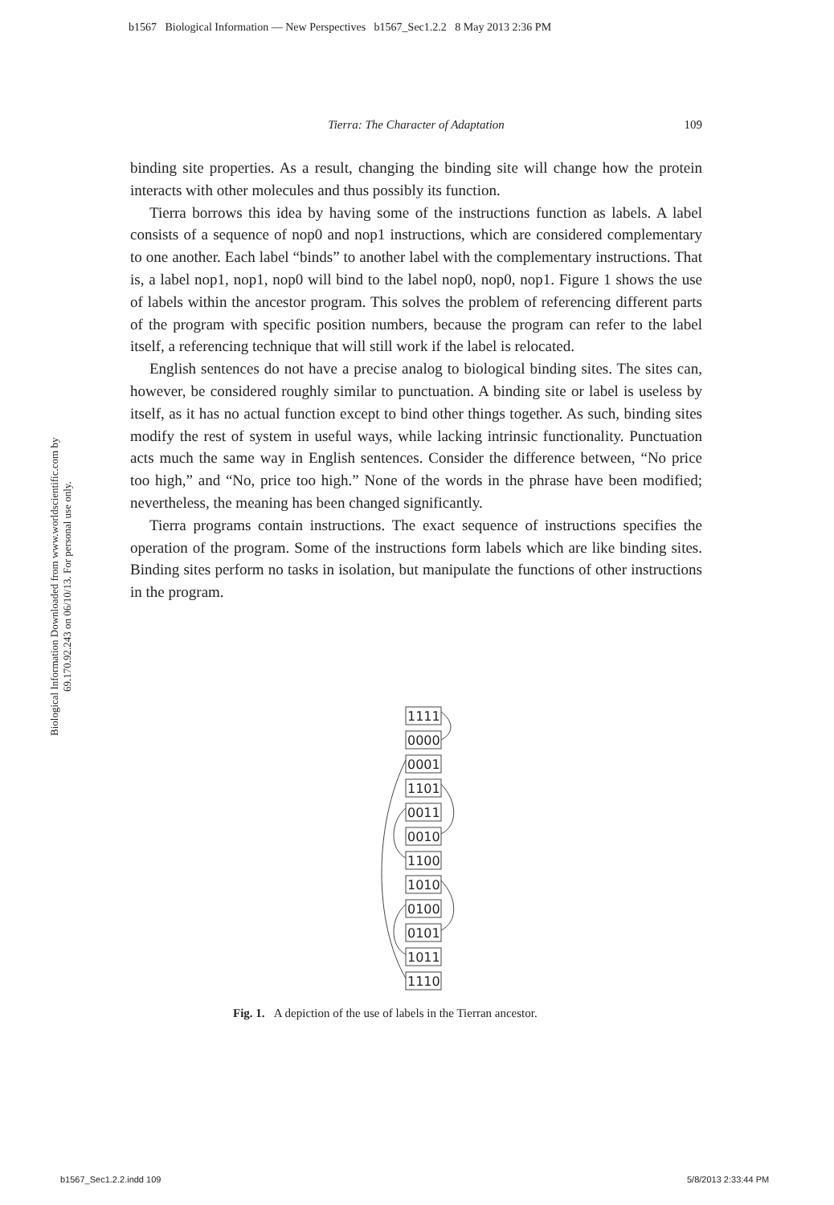b1567 Biological Information — New Perspectives b1567_Sec1.2.2 8 May 2013 2:36 PM
Biological Information Downloaded from www.worldscientific.com by 69.170.92.243 on 06/10/13. For personal use only.
Tierra: The Character of Adaptation 109
binding site properties. As a result, changing the binding site will change how the protein interacts with other molecules and thus possibly its function.
Tierra borrows this idea by having some of the instructions function as labels. A label consists of a sequence of nop0 and nop1 instructions, which are considered complementary to one another. Each label “binds” to another label with the complementary instructions. That is, a label nop1, nop1, nop0 will bind to the label nop0, nop0, nop1. Figure 1 shows the use of labels within the ancestor program. This solves the problem of referencing different parts of the program with specific position numbers, because the program can refer to the label itself, a referencing technique that will still work if the label is relocated.
English sentences do not have a precise analog to biological binding sites. The sites can, however, be considered roughly similar to punctuation. A binding site or label is useless by itself, as it has no actual function except to bind other things together. As such, binding sites modify the rest of system in useful ways, while lacking intrinsic functionality. Punctuation acts much the same way in English sentences. Consider the difference between, “No price too high,” and “No, price too high.” None of the words in the phrase have been modified; nevertheless, the meaning has been changed significantly.
Tierra programs contain instructions. The exact sequence of instructions specifies the operation of the program. Some of the instructions form labels which are like binding sites. Binding sites perform no tasks in isolation, but manipulate the functions of other instructions in the program.
1111
0000
0001
1101
0011
0010
1100
1010
0100
0101
1011
1110
Fig. 1. A depiction of the use of labels in the Tierran ancestor.
b1567_Sec1.2.2.indd 109 5/8/2013 2:33:44 PM